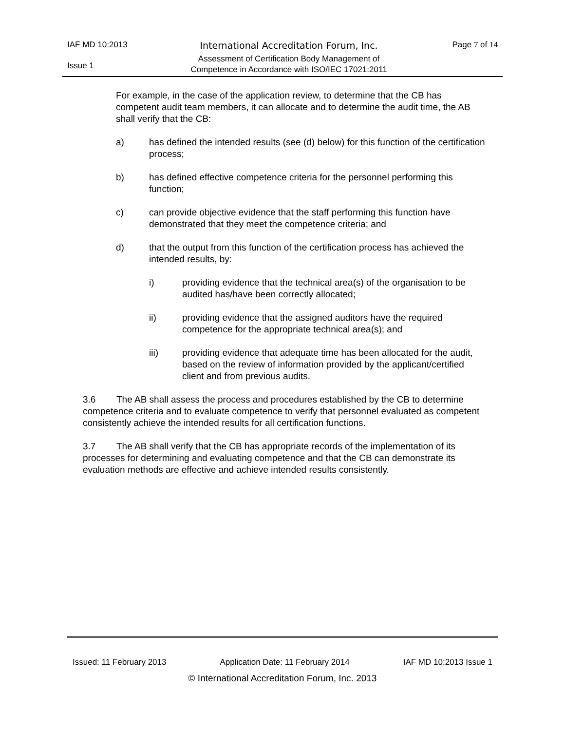IAF MD 10:2013
Issue 1
International Accreditation Forum, Inc.
Assessment of Certification Body Management of
Competence in Accordance with ISO/IEC 17021:2011
Page 7 of 14
For example, in the case of the application review, to determine that the CB has competent audit team members, it can allocate and to determine the audit time, the AB shall verify that the CB:
a) has defined the intended results (see (d) below) for this function of the certification process;
b) has defined effective competence criteria for the personnel performing this function;
c) can provide objective evidence that the staff performing this function have demonstrated that they meet the competence criteria; and
d) that the output from this function of the certification process has achieved the intended results, by:
i) providing evidence that the technical area(s) of the organisation to be audited has/have been correctly allocated;
ii) providing evidence that the assigned auditors have the required competence for the appropriate technical area(s); and
iii) providing evidence that adequate time has been allocated for the audit, based on the review of information provided by the applicant/certified client and from previous audits.
3.6 The AB shall assess the process and procedures established by the CB to determine competence criteria and to evaluate competence to verify that personnel evaluated as competent consistently achieve the intended results for all certification functions.
3.7 The AB shall verify that the CB has appropriate records of the implementation of its processes for determining and evaluating competence and that the CB can demonstrate its evaluation methods are effective and achieve intended results consistently.
Issued: 11 February 2013 Application Date: 11 February 2014 IAF MD 10:2013 Issue 1
© International Accreditation Forum, Inc. 2013